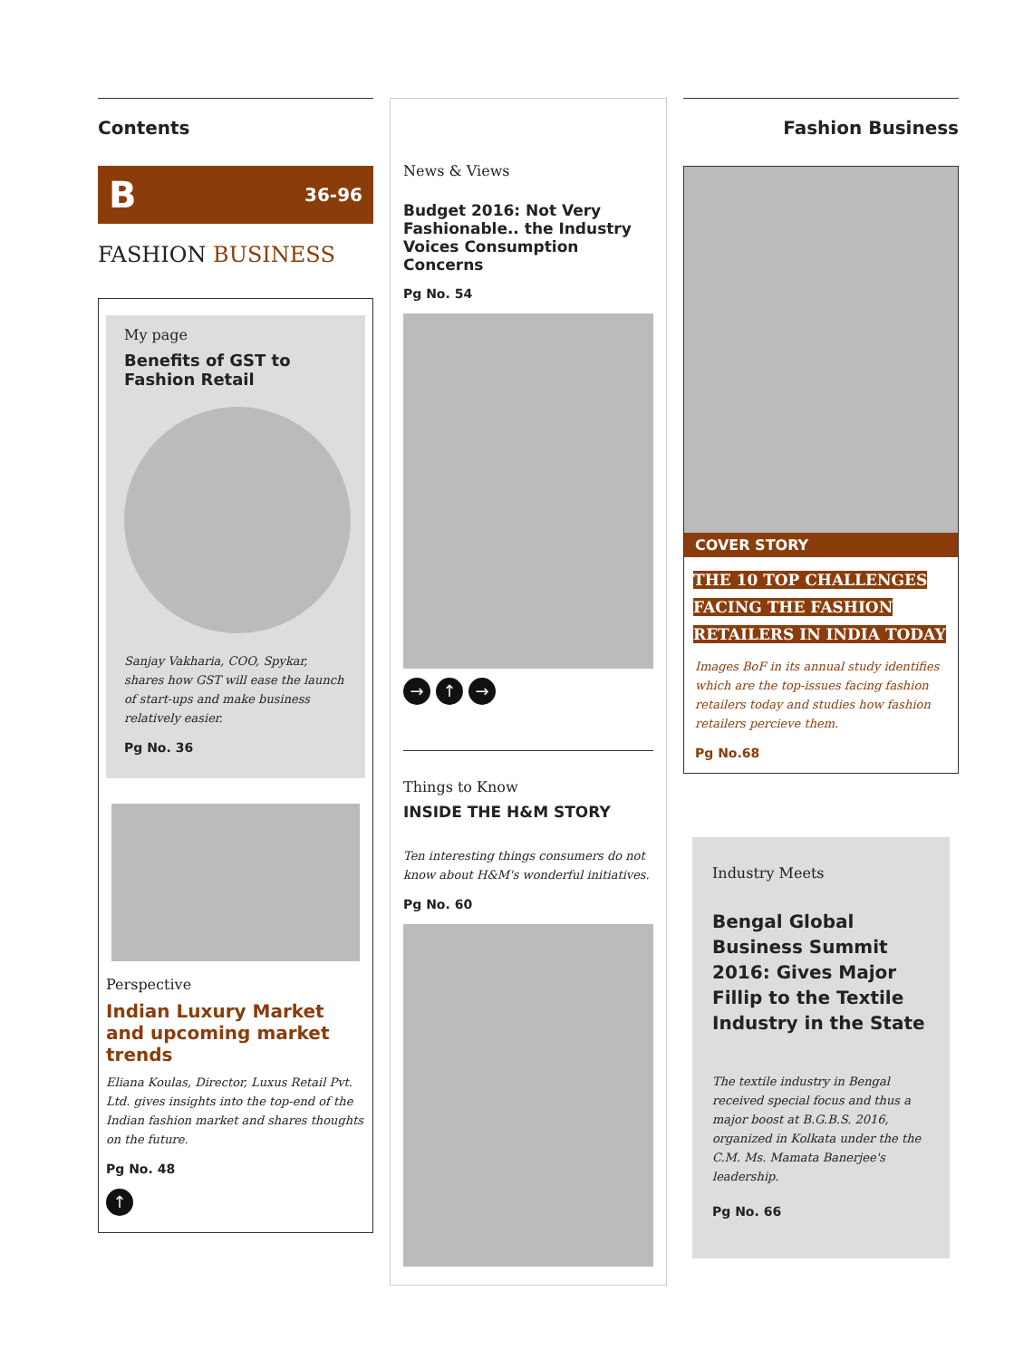Contents
B 36-96
FASHION BUSINESS
My page
Benefits of GST to Fashion Retail
Sanjay Vakharia, COO, Spykar, shares how GST will ease the launch of start-ups and make business relatively easier.
Pg No. 36
Perspective
Indian Luxury Market and upcoming market trends
Eliana Koulas, Director, Luxus Retail Pvt. Ltd. gives insights into the top-end of the Indian fashion market and shares thoughts on the future.
Pg No. 48
↑
News & Views
Budget 2016: Not Very Fashionable.. the Industry Voices Consumption Concerns
Pg No. 54
→ ↑ →
Things to Know
INSIDE THE H&M STORY
Ten interesting things consumers do not know about H&M's wonderful initiatives.
Pg No. 60
Fashion Business
COVER STORY
THE 10 TOP CHALLENGES FACING THE FASHION RETAILERS IN INDIA TODAY
Images BoF in its annual study identifies which are the top-issues facing fashion retailers today and studies how fashion retailers percieve them.
Pg No.68
Industry Meets
Bengal Global Business Summit 2016: Gives Major Fillip to the Textile Industry in the State
The textile industry in Bengal received special focus and thus a major boost at B.G.B.S. 2016, organized in Kolkata under the the C.M. Ms. Mamata Banerjee's leadership.
Pg No. 66